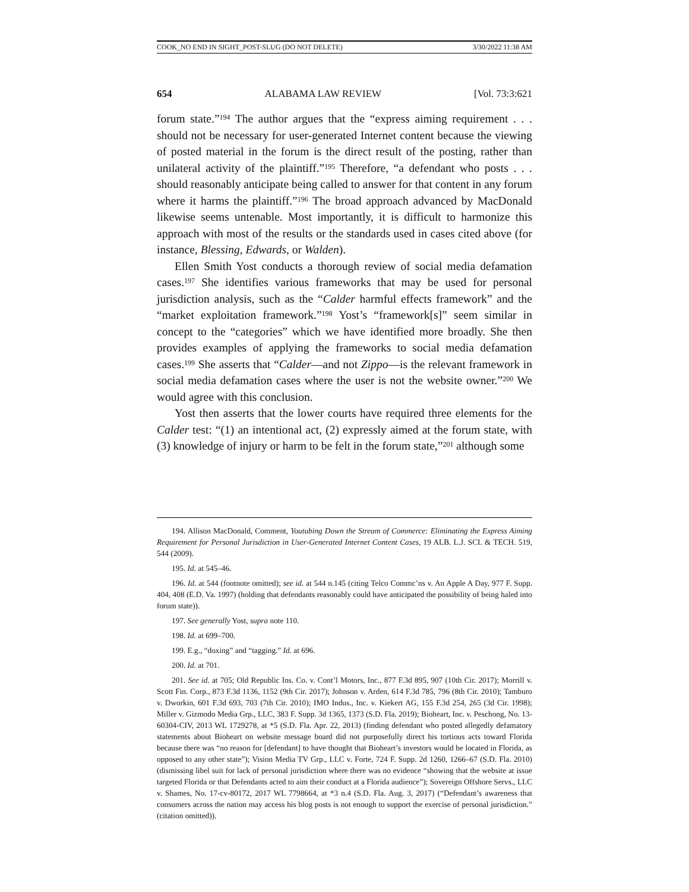COOK_NO END IN SIGHT_POST-SLUG (DO NOT DELETE) 3/30/2022 11:38 AM
654 ALABAMA LAW REVIEW [Vol. 73:3:621
forum state.”<sup>194</sup> The author argues that the “express aiming requirement . . . should not be necessary for user-generated Internet content because the viewing of posted material in the forum is the direct result of the posting, rather than unilateral activity of the plaintiff.”<sup>195</sup> Therefore, “a defendant who posts . . . should reasonably anticipate being called to answer for that content in any forum where it harms the plaintiff.”<sup>196</sup> The broad approach advanced by MacDonald likewise seems untenable. Most importantly, it is difficult to harmonize this approach with most of the results or the standards used in cases cited above (for instance, Blessing, Edwards, or Walden).
Ellen Smith Yost conducts a thorough review of social media defamation cases.<sup>197</sup> She identifies various frameworks that may be used for personal jurisdiction analysis, such as the “Calder harmful effects framework” and the “market exploitation framework.”<sup>198</sup> Yost’s “framework[s]” seem similar in concept to the “categories” which we have identified more broadly. She then provides examples of applying the frameworks to social media defamation cases.<sup>199</sup> She asserts that “Calder—and not Zippo—is the relevant framework in social media defamation cases where the user is not the website owner.”<sup>200</sup> We would agree with this conclusion.
Yost then asserts that the lower courts have required three elements for the Calder test: “(1) an intentional act, (2) expressly aimed at the forum state, with (3) knowledge of injury or harm to be felt in the forum state,”<sup>201</sup> although some
194. Allison MacDonald, Comment, Youtubing Down the Stream of Commerce: Eliminating the Express Aiming Requirement for Personal Jurisdiction in User-Generated Internet Content Cases, 19 ALB. L.J. SCI. & TECH. 519, 544 (2009).
195. Id. at 545–46.
196. Id. at 544 (footnote omitted); see id. at 544 n.145 (citing Telco Commc’ns v. An Apple A Day, 977 F. Supp. 404, 408 (E.D. Va. 1997) (holding that defendants reasonably could have anticipated the possibility of being haled into forum state)).
197. See generally Yost, supra note 110.
198. Id. at 699–700.
199. E.g., “doxing” and “tagging.” Id. at 696.
200. Id. at 701.
201. See id. at 705; Old Republic Ins. Co. v. Cont’l Motors, Inc., 877 F.3d 895, 907 (10th Cir. 2017); Morrill v. Scott Fin. Corp., 873 F.3d 1136, 1152 (9th Cir. 2017); Johnson v. Arden, 614 F.3d 785, 796 (8th Cir. 2010); Tamburo v. Dworkin, 601 F.3d 693, 703 (7th Cir. 2010); IMO Indus., Inc. v. Kiekert AG, 155 F.3d 254, 265 (3d Cir. 1998); Miller v. Gizmodo Media Grp., LLC, 383 F. Supp. 3d 1365, 1373 (S.D. Fla. 2019); Bioheart, Inc. v. Peschong, No. 13-60304-CIV, 2013 WL 1729278, at *5 (S.D. Fla. Apr. 22, 2013) (finding defendant who posted allegedly defamatory statements about Bioheart on website message board did not purposefully direct his tortious acts toward Florida because there was “no reason for [defendant] to have thought that Bioheart’s investors would be located in Florida, as opposed to any other state”); Vision Media TV Grp., LLC v. Forte, 724 F. Supp. 2d 1260, 1266–67 (S.D. Fla. 2010) (dismissing libel suit for lack of personal jurisdiction where there was no evidence “showing that the website at issue targeted Florida or that Defendants acted to aim their conduct at a Florida audience”); Sovereign Offshore Servs., LLC v. Shames, No. 17-cv-80172, 2017 WL 7798664, at *3 n.4 (S.D. Fla. Aug. 3, 2017) (“Defendant’s awareness that consumers across the nation may access his blog posts is not enough to support the exercise of personal jurisdiction.” (citation omitted)).